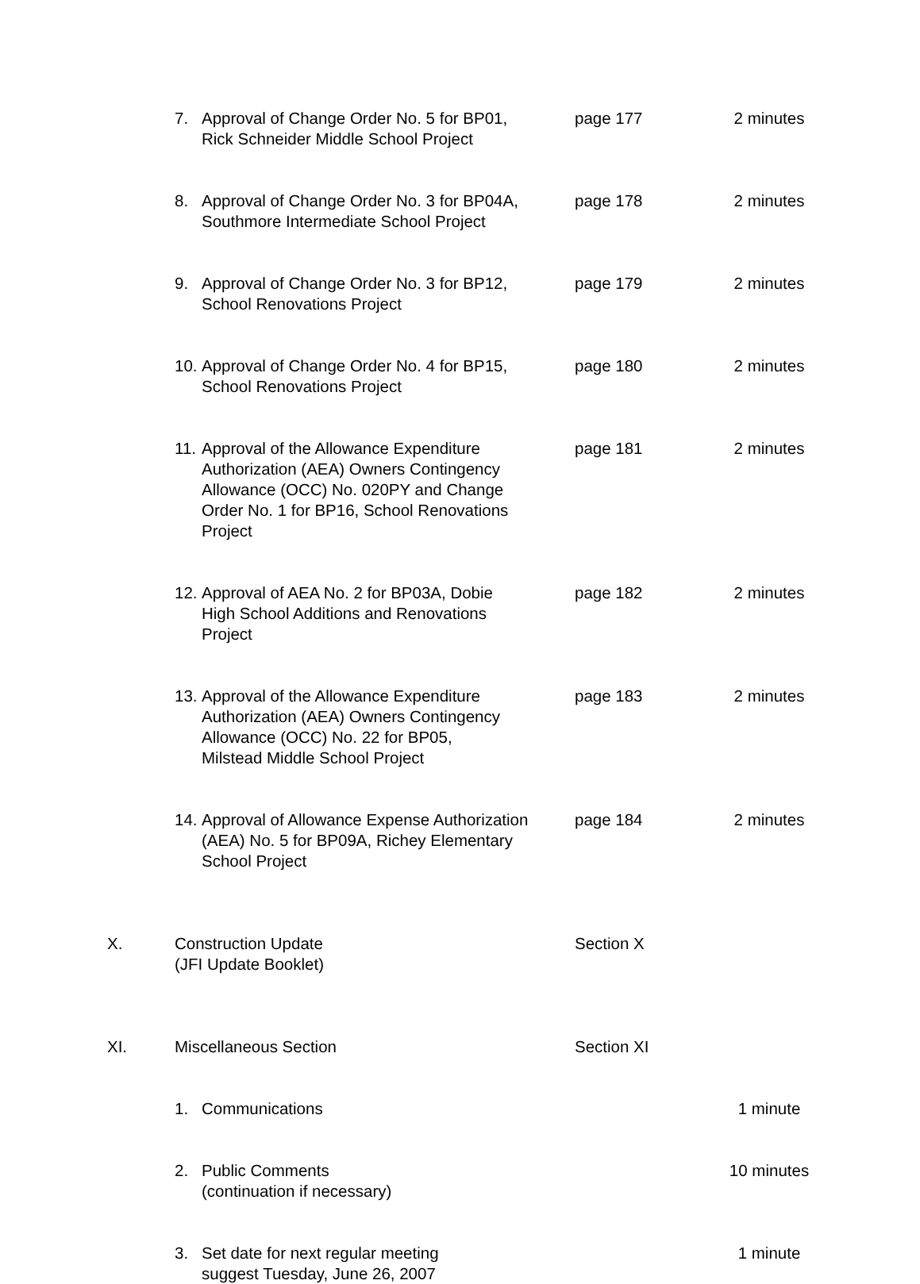7. Approval of Change Order No. 5 for BP01,
Rick Schneider Middle School Project
page 177 2 minutes
8. Approval of Change Order No. 3 for BP04A,
Southmore Intermediate School Project
page 178 2 minutes
9. Approval of Change Order No. 3 for BP12,
School Renovations Project
page 179 2 minutes
10.
Approval of Change Order No. 4 for BP15,
School Renovations Project
page 180 2 minutes
11.
Approval of the Allowance Expenditure
Authorization (AEA) Owners Contingency
Allowance (OCC) No. 020PY and Change
Order No. 1 for BP16, School Renovations
Project
page 181 2 minutes
12.
Approval of AEA No. 2 for BP03A, Dobie
High School Additions and Renovations
Project
page 182 2 minutes
13.
Approval of the Allowance Expenditure
Authorization (AEA) Owners Contingency
Allowance (OCC) No. 22 for BP05,
Milstead Middle School Project
page 183 2 minutes
14.
Approval of Allowance Expense Authorization
(AEA) No. 5 for BP09A, Richey Elementary
School Project
page 184 2 minutes
X. Construction Update
(JFI Update Booklet)
Section X
XI. Miscellaneous Section Section XI
1. Communications 1 minute
2. Public Comments
(continuation if necessary)
10 minutes
3. Set date for next regular meeting
suggest Tuesday, June 26, 2007
1 minute